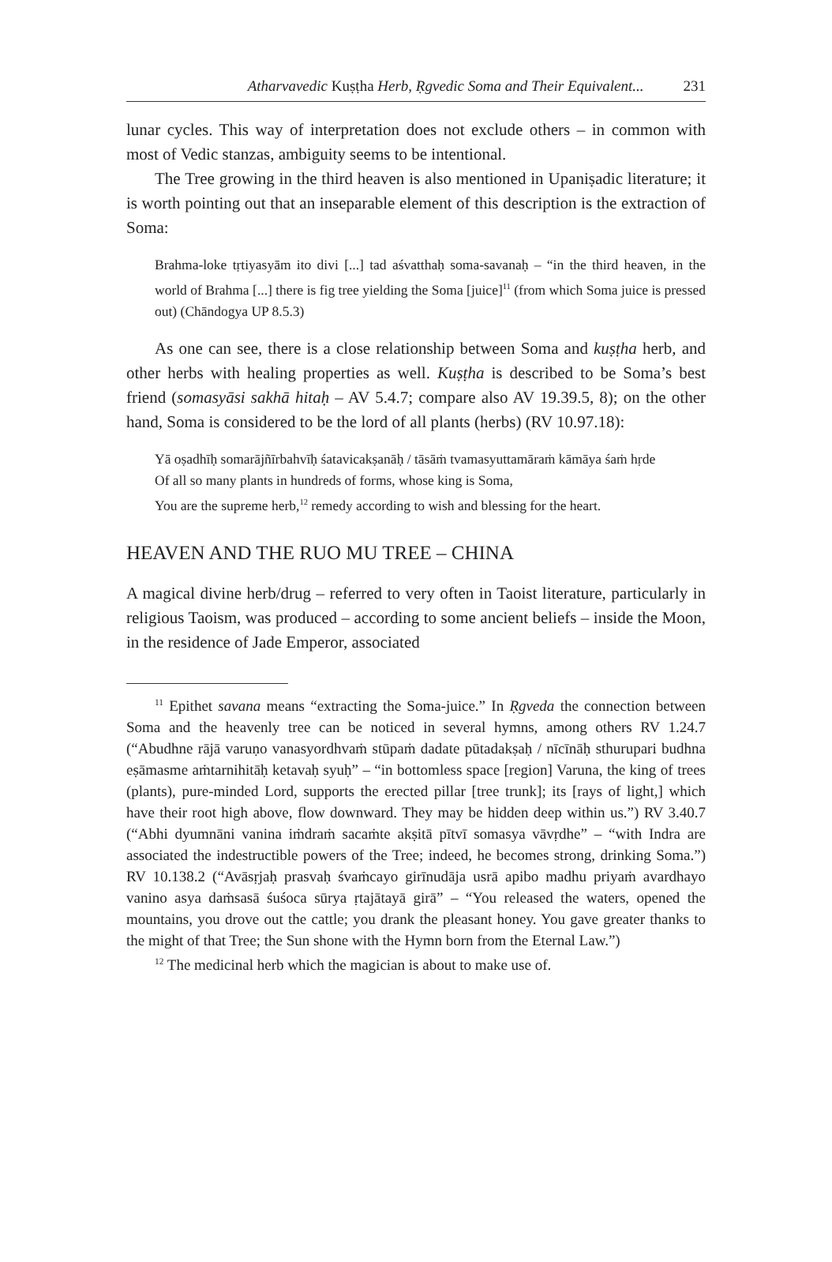Atharvavedic Kuṣṭha Herb, Ṛgvedic Soma and Their Equivalent... 231
lunar cycles. This way of interpretation does not exclude others – in common with most of Vedic stanzas, ambiguity seems to be intentional.
The Tree growing in the third heaven is also mentioned in Upaniṣadic literature; it is worth pointing out that an inseparable element of this description is the extraction of Soma:
Brahma-loke tṛtiyasyām ito divi [...] tad aśvatthaḥ soma-savanaḥ – “in the third heaven, in the world of Brahma [...] there is fig tree yielding the Soma [juice]<sup>11</sup> (from which Soma juice is pressed out) (Chāndogya UP 8.5.3)
As one can see, there is a close relationship between Soma and kuṣṭha herb, and other herbs with healing properties as well. Kuṣṭha is described to be Soma’s best friend (somasyāsi sakhā hitaḥ – AV 5.4.7; compare also AV 19.39.5, 8); on the other hand, Soma is considered to be the lord of all plants (herbs) (RV 10.97.18):
Yā oṣadhīḥ somarājñīrbahvīḥ śatavicakṣanāḥ / tāsāṁ tvamasyuttamāraṁ kāmāya śaṁ hṛde
Of all so many plants in hundreds of forms, whose king is Soma,
You are the supreme herb,<sup>12</sup> remedy according to wish and blessing for the heart.
HEAVEN AND THE RUO MU TREE – CHINA
A magical divine herb/drug – referred to very often in Taoist literature, particularly in religious Taoism, was produced – according to some ancient beliefs – inside the Moon, in the residence of Jade Emperor, associated
<sup>11</sup> Epithet savana means “extracting the Soma-juice.” In Ṛgveda the connection between Soma and the heavenly tree can be noticed in several hymns, among others RV 1.24.7 (“Abudhne rājā varuṇo vanasyordhvaṁ stūpaṁ dadate pūtadakṣaḥ / nīcīnāḥ sthurupari budhna eṣāmasme aṁtarnihitāḥ ketavaḥ syuḥ” – “in bottomless space [region] Varuna, the king of trees (plants), pure-minded Lord, supports the erected pillar [tree trunk]; its [rays of light,] which have their root high above, flow downward. They may be hidden deep within us.”) RV 3.40.7 (“Abhi dyumnāni vanina iṁdraṁ sacaṁte akṣitā pītvī somasya vāvṛdhe” – “with Indra are associated the indestructible powers of the Tree; indeed, he becomes strong, drinking Soma.”) RV 10.138.2 (“Avāsṛjaḥ prasvaḥ śvaṁcayo girīnudāja usrā apibo madhu priyaṁ avardhayo vanino asya daṁsasā śuśoca sūrya ṛtajātayā girā” – “You released the waters, opened the mountains, you drove out the cattle; you drank the pleasant honey. You gave greater thanks to the might of that Tree; the Sun shone with the Hymn born from the Eternal Law.”)
<sup>12</sup> The medicinal herb which the magician is about to make use of.